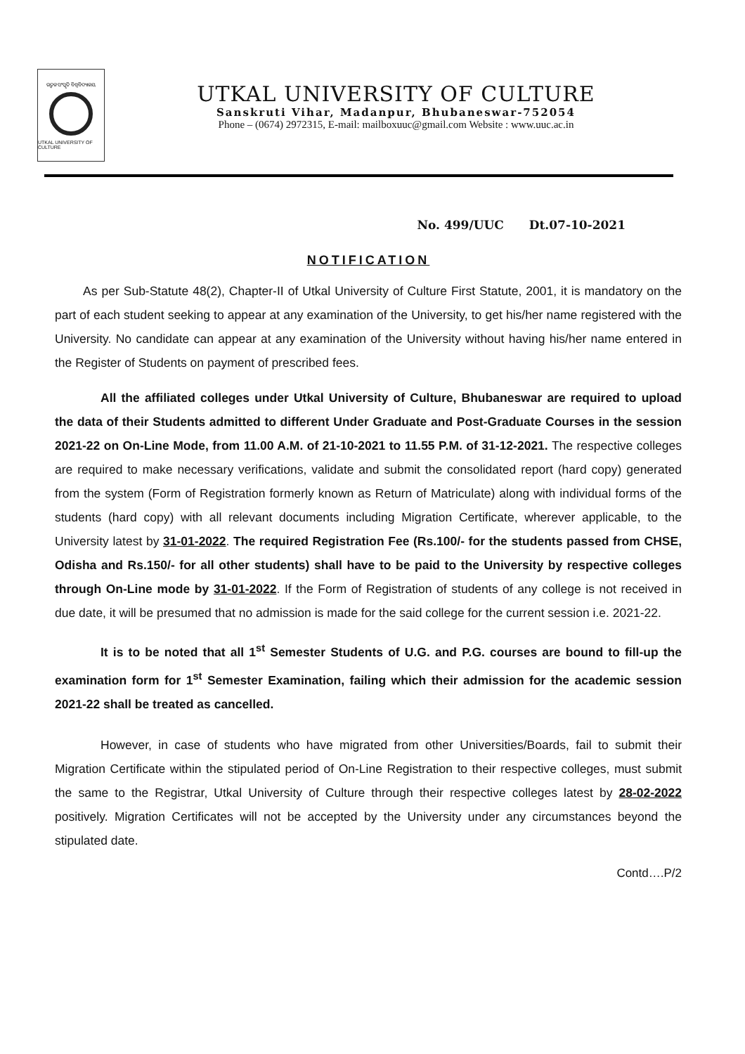ଉତ୍କଳ ସଂସ୍କୃତି ବିଶ୍ୱବିଦ୍ୟାଳୟ
UTKAL UNIVERSITY OF CULTURE
UTKAL UNIVERSITY OF CULTURE
Sanskruti Vihar, Madanpur, Bhubaneswar-752054
Phone – (0674) 2972315, E-mail: mailboxuuc@gmail.com Website : www.uuc.ac.in
No. 499/UUC Dt.07-10-2021
NOTIFICATION
As per Sub-Statute 48(2), Chapter-II of Utkal University of Culture First Statute, 2001, it is mandatory on the part of each student seeking to appear at any examination of the University, to get his/her name registered with the University. No candidate can appear at any examination of the University without having his/her name entered in the Register of Students on payment of prescribed fees.
All the affiliated colleges under Utkal University of Culture, Bhubaneswar are required to upload the data of their Students admitted to different Under Graduate and Post-Graduate Courses in the session 2021-22 on On-Line Mode, from 11.00 A.M. of 21-10-2021 to 11.55 P.M. of 31-12-2021. The respective colleges are required to make necessary verifications, validate and submit the consolidated report (hard copy) generated from the system (Form of Registration formerly known as Return of Matriculate) along with individual forms of the students (hard copy) with all relevant documents including Migration Certificate, wherever applicable, to the University latest by 31-01-2022. The required Registration Fee (Rs.100/- for the students passed from CHSE, Odisha and Rs.150/- for all other students) shall have to be paid to the University by respective colleges through On-Line mode by 31-01-2022. If the Form of Registration of students of any college is not received in due date, it will be presumed that no admission is made for the said college for the current session i.e. 2021-22.
It is to be noted that all 1<sup>st</sup> Semester Students of U.G. and P.G. courses are bound to fill-up the examination form for 1<sup>st</sup> Semester Examination, failing which their admission for the academic session 2021-22 shall be treated as cancelled.
However, in case of students who have migrated from other Universities/Boards, fail to submit their Migration Certificate within the stipulated period of On-Line Registration to their respective colleges, must submit the same to the Registrar, Utkal University of Culture through their respective colleges latest by 28-02-2022 positively. Migration Certificates will not be accepted by the University under any circumstances beyond the stipulated date.
Contd….P/2